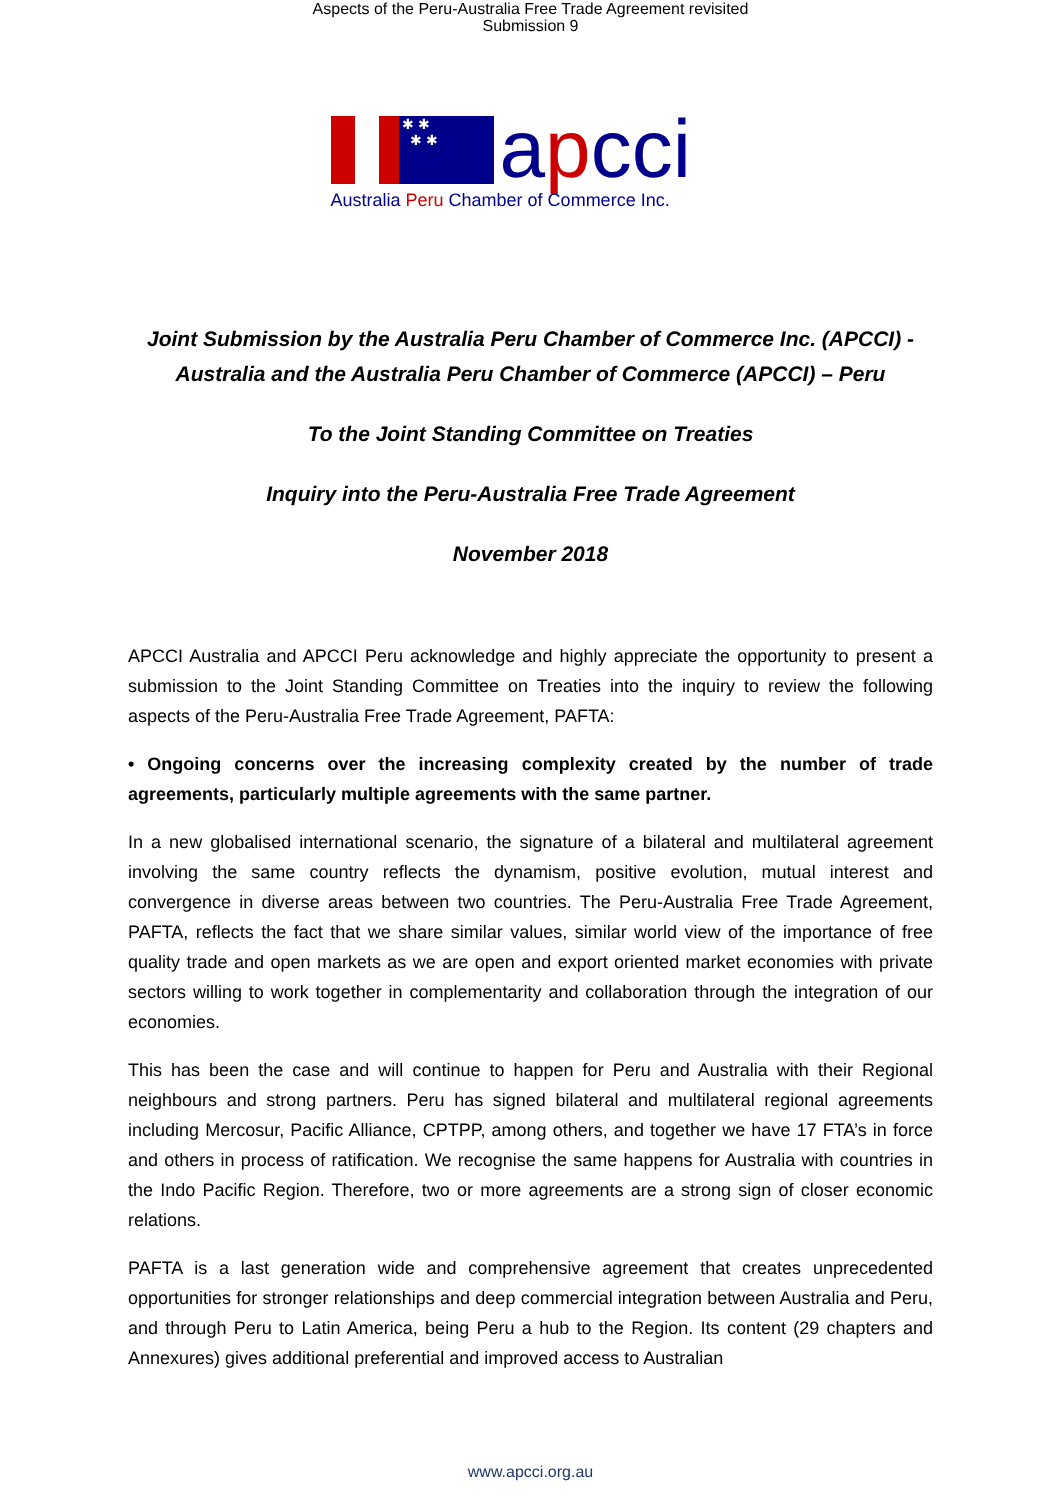Aspects of the Peru-Australia Free Trade Agreement revisited
Submission 9
✱ ✱
✱ ✱
apcci
Australia Peru Chamber of Commerce Inc.
Joint Submission by the Australia Peru Chamber of Commerce Inc. (APCCI) -
Australia and the Australia Peru Chamber of Commerce (APCCI) – Peru
To the Joint Standing Committee on Treaties
Inquiry into the Peru-Australia Free Trade Agreement
November 2018
APCCI Australia and APCCI Peru acknowledge and highly appreciate the opportunity to present a submission to the Joint Standing Committee on Treaties into the inquiry to review the following aspects of the Peru-Australia Free Trade Agreement, PAFTA:
• Ongoing concerns over the increasing complexity created by the number of trade agreements, particularly multiple agreements with the same partner.
In a new globalised international scenario, the signature of a bilateral and multilateral agreement involving the same country reflects the dynamism, positive evolution, mutual interest and convergence in diverse areas between two countries. The Peru-Australia Free Trade Agreement, PAFTA, reflects the fact that we share similar values, similar world view of the importance of free quality trade and open markets as we are open and export oriented market economies with private sectors willing to work together in complementarity and collaboration through the integration of our economies.
This has been the case and will continue to happen for Peru and Australia with their Regional neighbours and strong partners. Peru has signed bilateral and multilateral regional agreements including Mercosur, Pacific Alliance, CPTPP, among others, and together we have 17 FTA’s in force and others in process of ratification. We recognise the same happens for Australia with countries in the Indo Pacific Region. Therefore, two or more agreements are a strong sign of closer economic relations.
PAFTA is a last generation wide and comprehensive agreement that creates unprecedented opportunities for stronger relationships and deep commercial integration between Australia and Peru, and through Peru to Latin America, being Peru a hub to the Region. Its content (29 chapters and Annexures) gives additional preferential and improved access to Australian
www.apcci.org.au